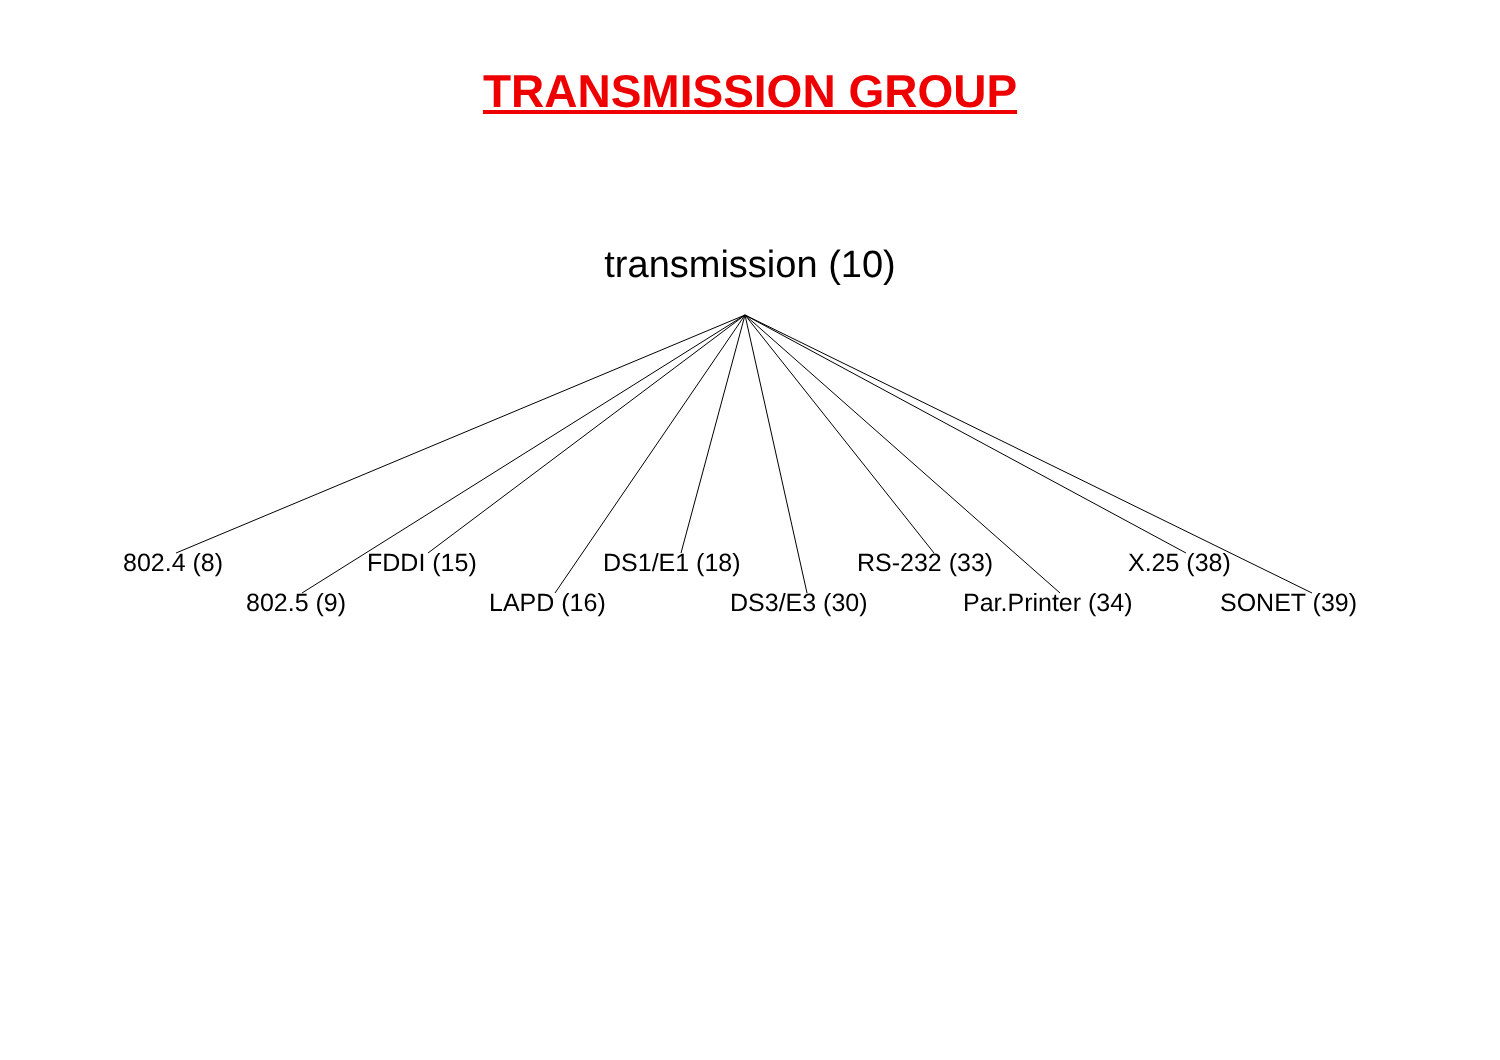TRANSMISSION GROUP
transmission (10)
802.4 (8) FDDI (15) DS1/E1 (18) RS-232 (33) X.25 (38)
802.5 (9) LAPD (16) DS3/E3 (30) Par.Printer (34) SONET (39)